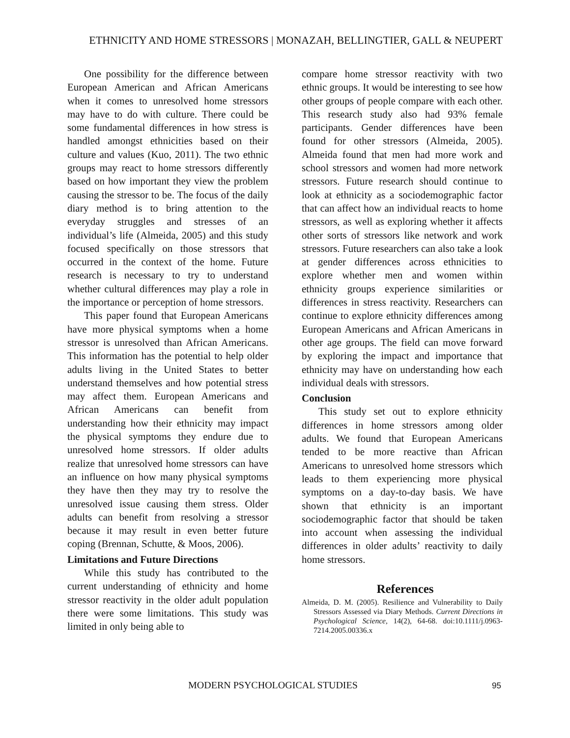ETHNICITY AND HOME STRESSORS | MONAZAH, BELLINGTIER, GALL & NEUPERT
One possibility for the difference between European American and African Americans when it comes to unresolved home stressors may have to do with culture. There could be some fundamental differences in how stress is handled amongst ethnicities based on their culture and values (Kuo, 2011). The two ethnic groups may react to home stressors differently based on how important they view the problem causing the stressor to be. The focus of the daily diary method is to bring attention to the everyday struggles and stresses of an individual’s life (Almeida, 2005) and this study focused specifically on those stressors that occurred in the context of the home. Future research is necessary to try to understand whether cultural differences may play a role in the importance or perception of home stressors.
This paper found that European Americans have more physical symptoms when a home stressor is unresolved than African Americans. This information has the potential to help older adults living in the United States to better understand themselves and how potential stress may affect them. European Americans and African Americans can benefit from understanding how their ethnicity may impact the physical symptoms they endure due to unresolved home stressors. If older adults realize that unresolved home stressors can have an influence on how many physical symptoms they have then they may try to resolve the unresolved issue causing them stress. Older adults can benefit from resolving a stressor because it may result in even better future coping (Brennan, Schutte, & Moos, 2006).
Limitations and Future Directions
While this study has contributed to the current understanding of ethnicity and home stressor reactivity in the older adult population there were some limitations. This study was limited in only being able to
compare home stressor reactivity with two ethnic groups. It would be interesting to see how other groups of people compare with each other. This research study also had 93% female participants. Gender differences have been found for other stressors (Almeida, 2005). Almeida found that men had more work and school stressors and women had more network stressors. Future research should continue to look at ethnicity as a sociodemographic factor that can affect how an individual reacts to home stressors, as well as exploring whether it affects other sorts of stressors like network and work stressors. Future researchers can also take a look at gender differences across ethnicities to explore whether men and women within ethnicity groups experience similarities or differences in stress reactivity. Researchers can continue to explore ethnicity differences among European Americans and African Americans in other age groups. The field can move forward by exploring the impact and importance that ethnicity may have on understanding how each individual deals with stressors.
Conclusion
This study set out to explore ethnicity differences in home stressors among older adults. We found that European Americans tended to be more reactive than African Americans to unresolved home stressors which leads to them experiencing more physical symptoms on a day-to-day basis. We have shown that ethnicity is an important sociodemographic factor that should be taken into account when assessing the individual differences in older adults’ reactivity to daily home stressors.
References
Almeida, D. M. (2005). Resilience and Vulnerability to Daily Stressors Assessed via Diary Methods. Current Directions in Psychological Science, 14(2), 64-68. doi:10.1111/j.0963-7214.2005.00336.x
MODERN PSYCHOLOGICAL STUDIES 95